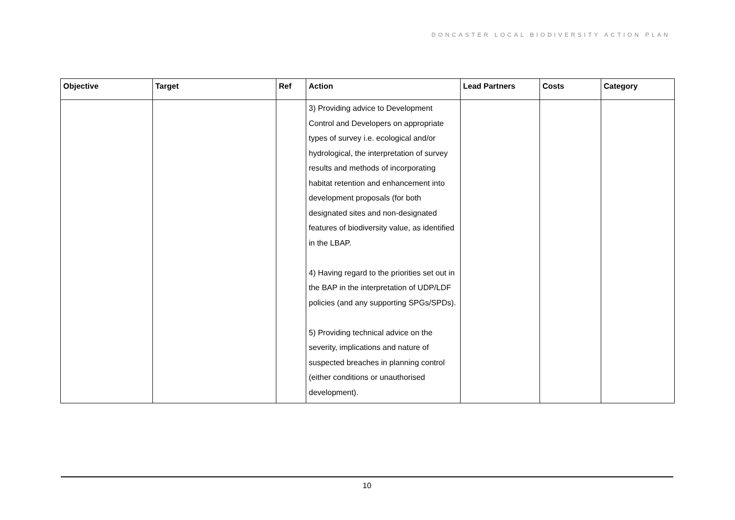DONCASTER LOCAL BIODIVERSITY ACTION PLAN
| Objective | Target | Ref | Action | Lead Partners | Costs | Category |
| --- | --- | --- | --- | --- | --- | --- |
| | | | 3) Providing advice to Development Control and Developers on appropriate types of survey i.e. ecological and/or hydrological, the interpretation of survey results and methods of incorporating habitat retention and enhancement into development proposals (for both designated sites and non-designated features of biodiversity value, as identified in the LBAP. 4) Having regard to the priorities set out in the BAP in the interpretation of UDP/LDF policies (and any supporting SPGs/SPDs). 5) Providing technical advice on the severity, implications and nature of suspected breaches in planning control (either conditions or unauthorised development). | | | |
10